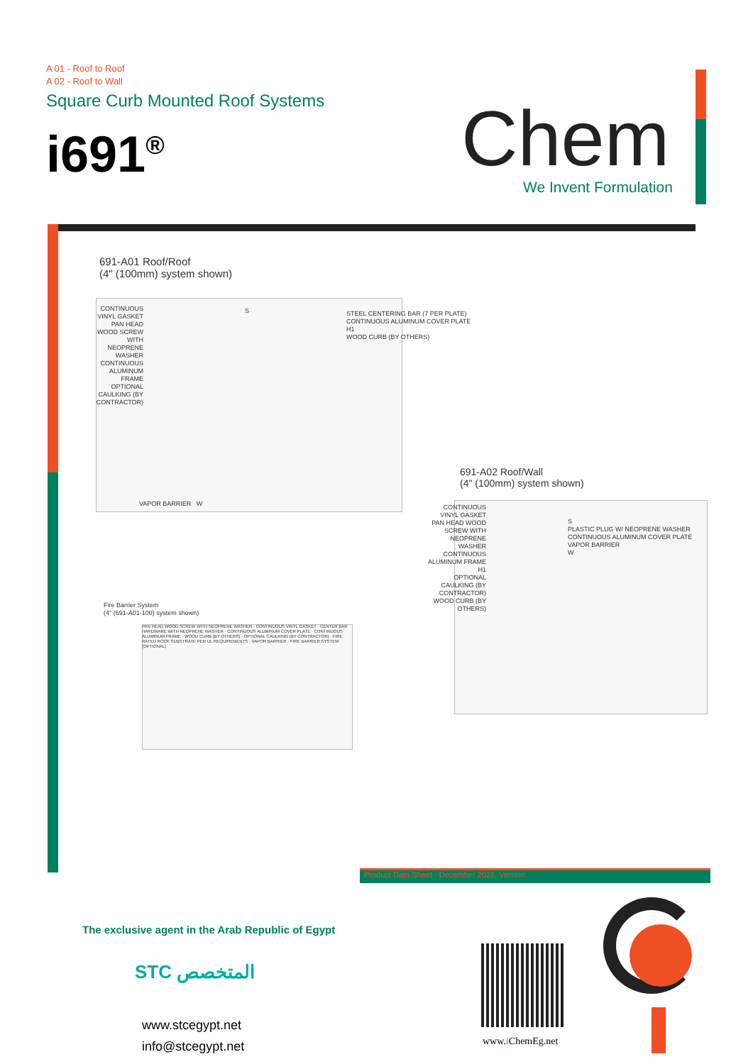A 01 - Roof to Roof
A 02 - Roof to Wall
Square Curb Mounted Roof Systems
i691<sup>®</sup>
Chem We Invent Formulation
691-A01 Roof/Roof
(4" (100mm) system shown)
CONTINUOUS VINYL GASKET
PAN HEAD WOOD SCREW WITH NEOPRENE WASHER
CONTINUOUS ALUMINUM FRAME
OPTIONAL CAULKING (BY CONTRACTOR)
S
STEEL CENTERING BAR (7 PER PLATE)
CONTINUOUS ALUMINUM COVER PLATE
H1
WOOD CURB (BY OTHERS)
VAPOR BARRIER W
691-A02 Roof/Wall
(4" (100mm) system shown)
CONTINUOUS VINYL GASKET
PAN HEAD WOOD SCREW WITH NEOPRENE WASHER
CONTINUOUS ALUMINUM FRAME
H1
OPTIONAL CAULKING (BY CONTRACTOR)
WOOD CURB (BY OTHERS)
S
PLASTIC PLUG W/ NEOPRENE WASHER
CONTINUOUS ALUMINUM COVER PLATE
VAPOR BARRIER
W
Fire Barrier System
(4" (691-A01-100) system shown)
PAN HEAD WOOD SCREW WITH NEOPRENE WASHER · CONTINUOUS VINYL GASKET · CENTER BAR HARDWARE WITH NEOPRENE WASHER · CONTINUOUS ALUMINUM COVER PLATE · CONTINUOUS ALUMINUM FRAME · WOOD CURB (BY OTHERS) · OPTIONAL CAULKING (BY CONTRACTOR) · FIRE RATED ROOF SUBSTRATE PER UL REQUIREMENTS · VAPOR BARRIER · FIRE BARRIER SYSTEM (OPTIONAL)
Product Data Sheet - December 2022, Version
The exclusive agent in the Arab Republic of Egypt
STC المتخصص
www.stcegypt.net
info@stcegypt.net
www.i ChemEg.net